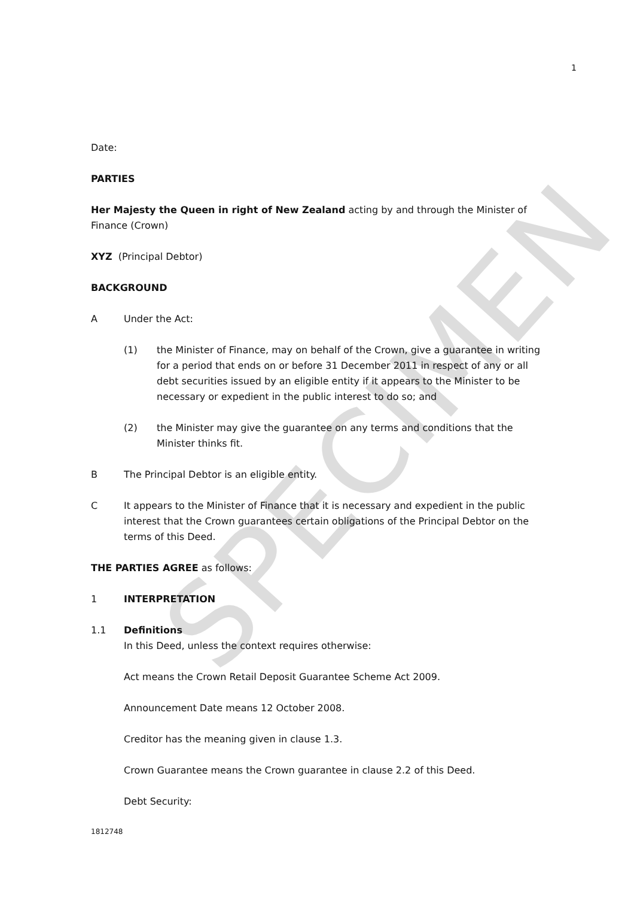SPECIMEN
1
Date:
PARTIES
Her Majesty the Queen in right of New Zealand acting by and through the Minister of Finance (Crown)
XYZ (Principal Debtor)
BACKGROUND
A Under the Act:
(1) the Minister of Finance, may on behalf of the Crown, give a guarantee in writing for a period that ends on or before 31 December 2011 in respect of any or all debt securities issued by an eligible entity if it appears to the Minister to be necessary or expedient in the public interest to do so; and
(2) the Minister may give the guarantee on any terms and conditions that the Minister thinks fit.
B The Principal Debtor is an eligible entity.
C It appears to the Minister of Finance that it is necessary and expedient in the public interest that the Crown guarantees certain obligations of the Principal Debtor on the terms of this Deed.
THE PARTIES AGREE as follows:
1 INTERPRETATION
1.1 Definitions
In this Deed, unless the context requires otherwise:
Act means the Crown Retail Deposit Guarantee Scheme Act 2009.
Announcement Date means 12 October 2008.
Creditor has the meaning given in clause 1.3.
Crown Guarantee means the Crown guarantee in clause 2.2 of this Deed.
Debt Security:
1812748